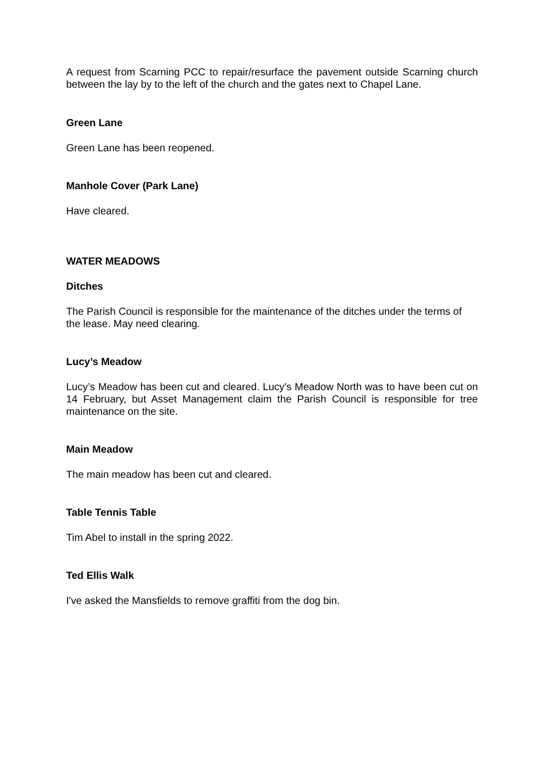A request from Scarning PCC to repair/resurface the pavement outside Scarning church between the lay by to the left of the church and the gates next to Chapel Lane.
Green Lane
Green Lane has been reopened.
Manhole Cover (Park Lane)
Have cleared.
WATER MEADOWS
Ditches
The Parish Council is responsible for the maintenance of the ditches under the terms of the lease. May need clearing.
Lucy’s Meadow
Lucy’s Meadow has been cut and cleared. Lucy's Meadow North was to have been cut on 14 February, but Asset Management claim the Parish Council is responsible for tree maintenance on the site.
Main Meadow
The main meadow has been cut and cleared.
Table Tennis Table
Tim Abel to install in the spring 2022.
Ted Ellis Walk
I've asked the Mansfields to remove graffiti from the dog bin.